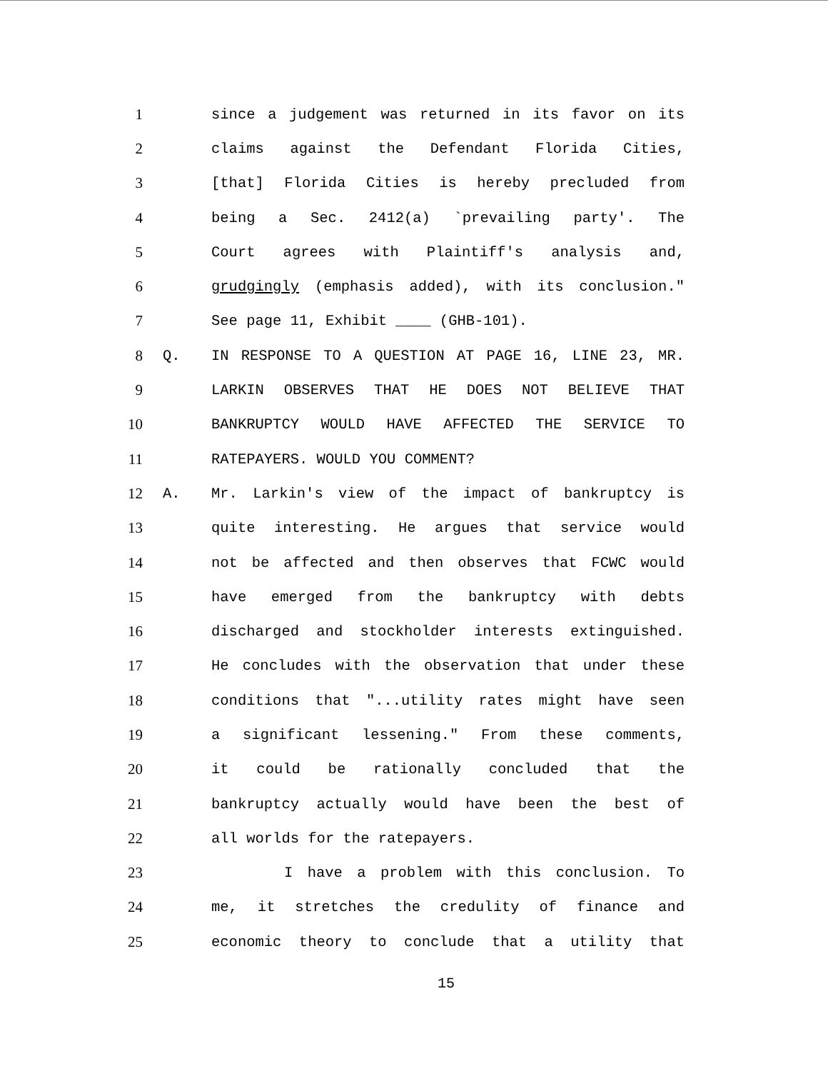1 since a judgement was returned in its favor on its
2 claims against the Defendant Florida Cities,
3 [that] Florida Cities is hereby precluded from
4 being a Sec. 2412(a) `prevailing party'. The
5 Court agrees with Plaintiff's analysis and,
6 grudgingly (emphasis added), with its conclusion."
7 See page 11, Exhibit ____ (GHB-101).
8 Q. IN RESPONSE TO A QUESTION AT PAGE 16, LINE 23, MR.
9 LARKIN OBSERVES THAT HE DOES NOT BELIEVE THAT
10 BANKRUPTCY WOULD HAVE AFFECTED THE SERVICE TO
11 RATEPAYERS. WOULD YOU COMMENT?
12 A. Mr. Larkin's view of the impact of bankruptcy is
13 quite interesting. He argues that service would
14 not be affected and then observes that FCWC would
15 have emerged from the bankruptcy with debts
16 discharged and stockholder interests extinguished.
17 He concludes with the observation that under these
18 conditions that "...utility rates might have seen
19 a significant lessening." From these comments,
20 it could be rationally concluded that the
21 bankruptcy actually would have been the best of
22 all worlds for the ratepayers.
23 I have a problem with this conclusion. To
24 me, it stretches the credulity of finance and
25 economic theory to conclude that a utility that
15